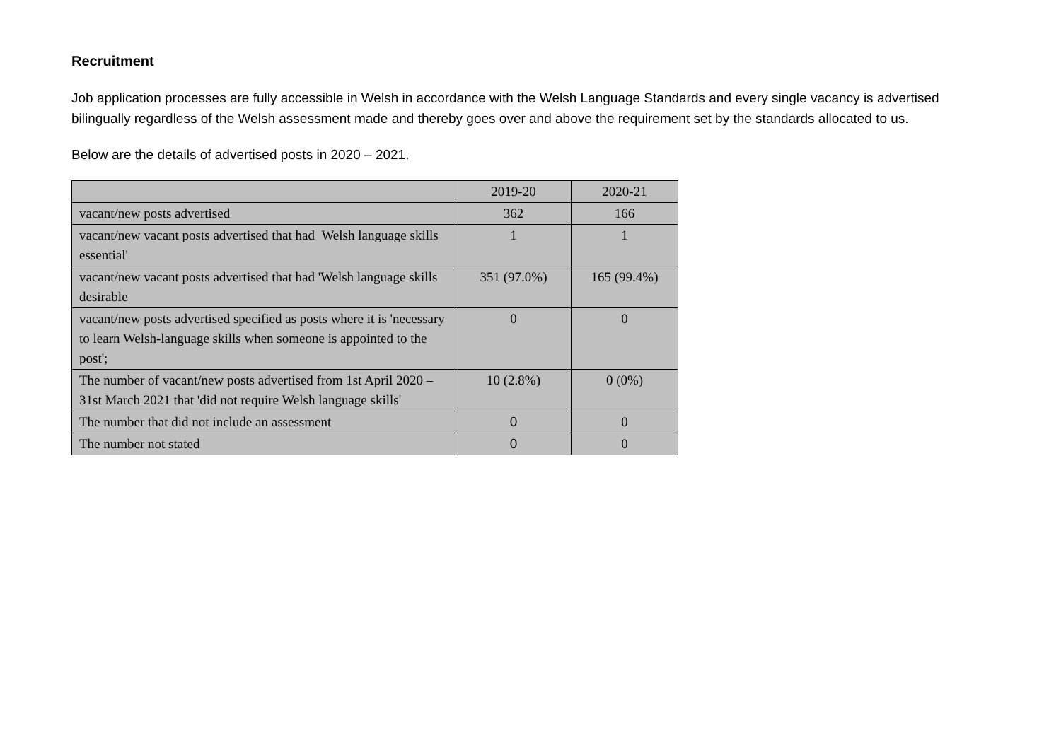Recruitment
Job application processes are fully accessible in Welsh in accordance with the Welsh Language Standards and every single vacancy is advertised bilingually regardless of the Welsh assessment made and thereby goes over and above the requirement set by the standards allocated to us.
Below are the details of advertised posts in 2020 – 2021.
| | 2019-20 | 2020-21 |
| vacant/new posts advertised | 362 | 166 |
| vacant/new vacant posts advertised that had Welsh language skills essential' | 1 | 1 |
| vacant/new vacant posts advertised that had 'Welsh language skills desirable | 351 (97.0%) | 165 (99.4%) |
| vacant/new posts advertised specified as posts where it is 'necessary to learn Welsh-language skills when someone is appointed to the post'; | 0 | 0 |
| The number of vacant/new posts advertised from 1st April 2020 – 31st March 2021 that 'did not require Welsh language skills' | 10 (2.8%) | 0 (0%) |
| The number that did not include an assessment | 0 | 0 |
| The number not stated | 0 | 0 |